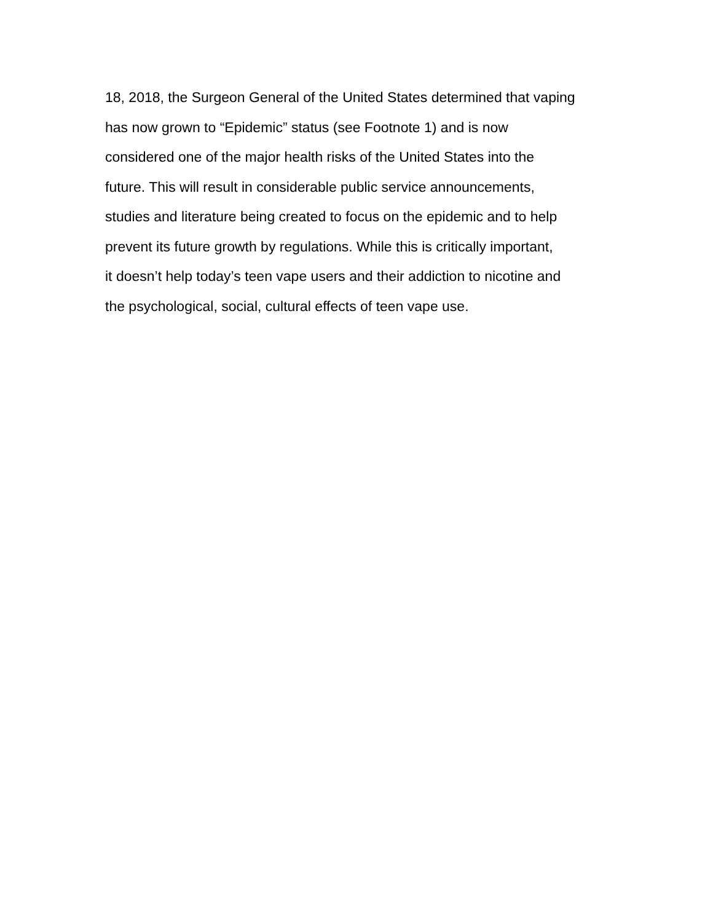18, 2018, the Surgeon General of the United States determined that vaping has now grown to “Epidemic” status (see Footnote 1) and is now considered one of the major health risks of the United States into the future. This will result in considerable public service announcements, studies and literature being created to focus on the epidemic and to help prevent its future growth by regulations. While this is critically important, it doesn’t help today’s teen vape users and their addiction to nicotine and the psychological, social, cultural effects of teen vape use.